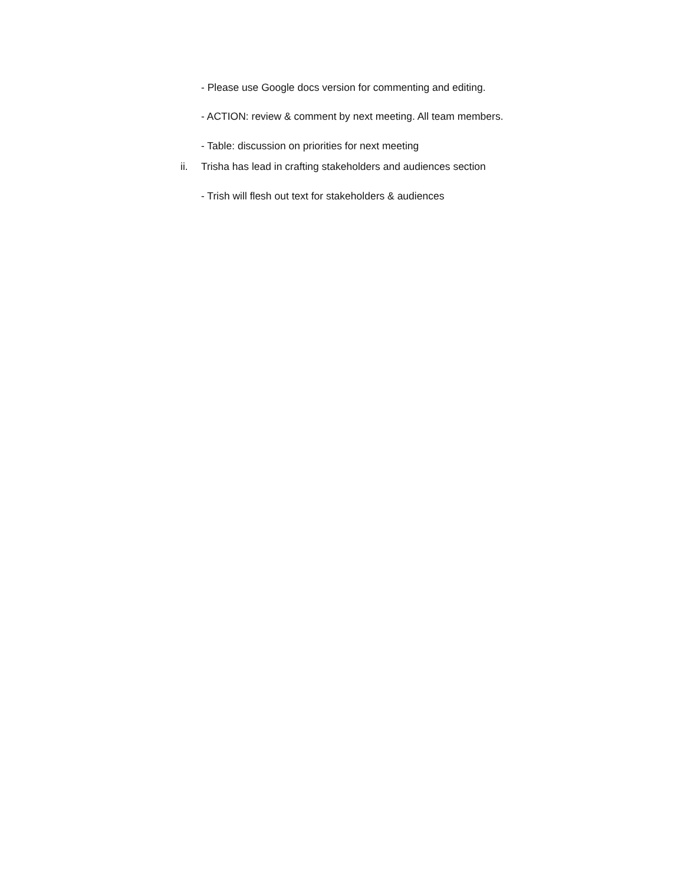- Please use Google docs version for commenting and editing.
- ACTION: review & comment by next meeting. All team members.
- Table: discussion on priorities for next meeting
ii. Trisha has lead in crafting stakeholders and audiences section
- Trish will flesh out text for stakeholders & audiences